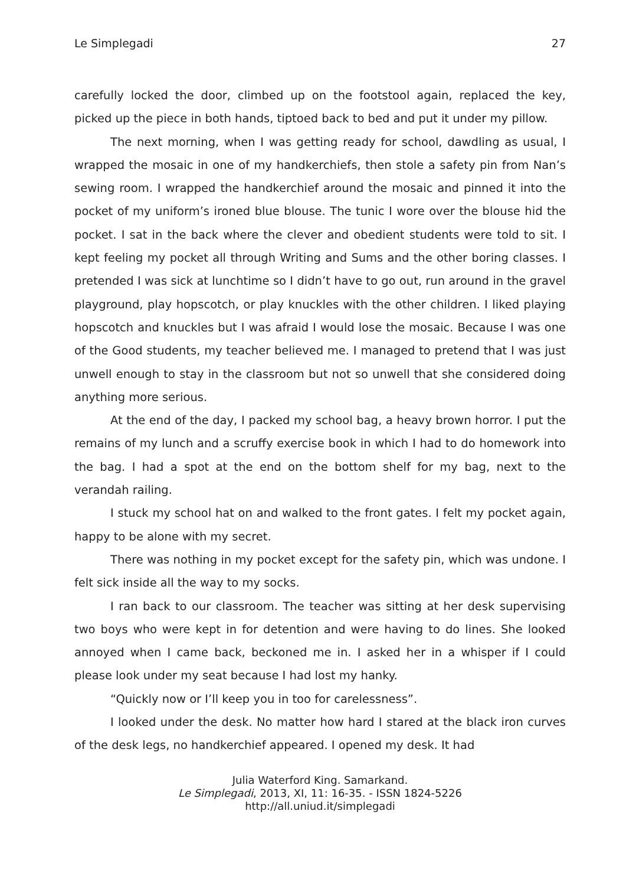Le Simplegadi 27
carefully locked the door, climbed up on the footstool again, replaced the key, picked up the piece in both hands, tiptoed back to bed and put it under my pillow.
The next morning, when I was getting ready for school, dawdling as usual, I wrapped the mosaic in one of my handkerchiefs, then stole a safety pin from Nan’s sewing room. I wrapped the handkerchief around the mosaic and pinned it into the pocket of my uniform’s ironed blue blouse. The tunic I wore over the blouse hid the pocket. I sat in the back where the clever and obedient students were told to sit. I kept feeling my pocket all through Writing and Sums and the other boring classes. I pretended I was sick at lunchtime so I didn’t have to go out, run around in the gravel playground, play hopscotch, or play knuckles with the other children. I liked playing hopscotch and knuckles but I was afraid I would lose the mosaic. Because I was one of the Good students, my teacher believed me. I managed to pretend that I was just unwell enough to stay in the classroom but not so unwell that she considered doing anything more serious.
At the end of the day, I packed my school bag, a heavy brown horror. I put the remains of my lunch and a scruffy exercise book in which I had to do homework into the bag. I had a spot at the end on the bottom shelf for my bag, next to the verandah railing.
I stuck my school hat on and walked to the front gates. I felt my pocket again, happy to be alone with my secret.
There was nothing in my pocket except for the safety pin, which was undone. I felt sick inside all the way to my socks.
I ran back to our classroom. The teacher was sitting at her desk supervising two boys who were kept in for detention and were having to do lines. She looked annoyed when I came back, beckoned me in. I asked her in a whisper if I could please look under my seat because I had lost my hanky.
“Quickly now or I’ll keep you in too for carelessness”.
I looked under the desk. No matter how hard I stared at the black iron curves of the desk legs, no handkerchief appeared. I opened my desk. It had
Julia Waterford King. Samarkand.
Le Simplegadi, 2013, XI, 11: 16-35. - ISSN 1824-5226
http://all.uniud.it/simplegadi